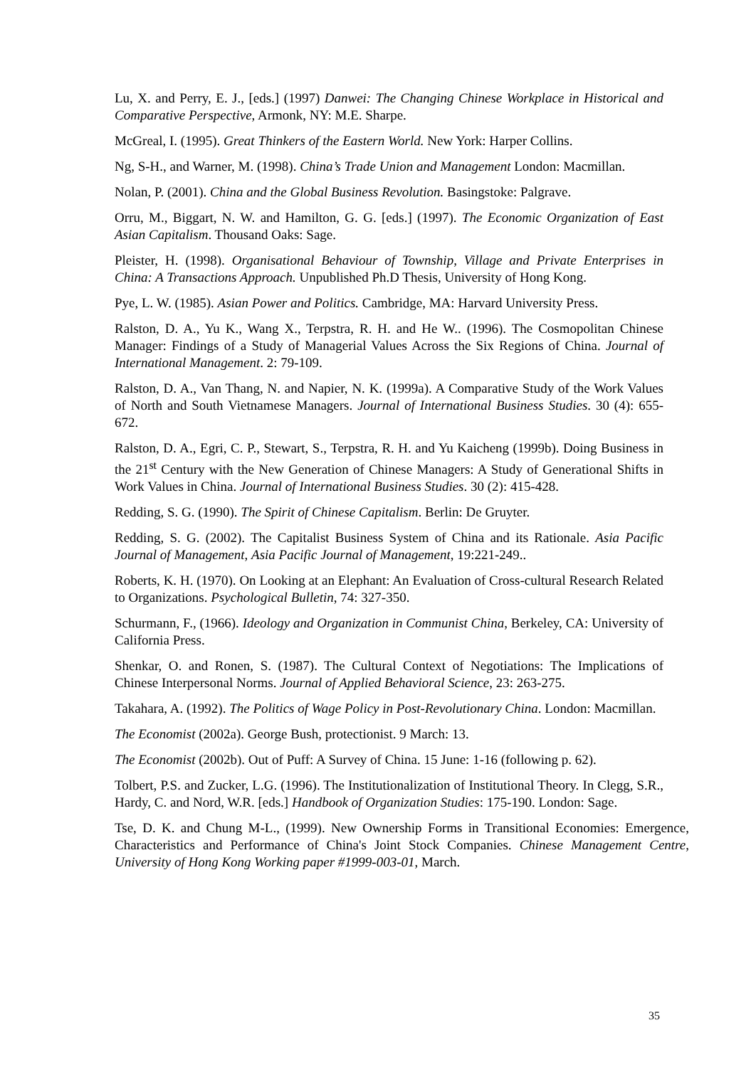Lu, X. and Perry, E. J., [eds.] (1997) Danwei: The Changing Chinese Workplace in Historical and Comparative Perspective, Armonk, NY: M.E. Sharpe.
McGreal, I. (1995). Great Thinkers of the Eastern World. New York: Harper Collins.
Ng, S-H., and Warner, M. (1998). China’s Trade Union and Management London: Macmillan.
Nolan, P. (2001). China and the Global Business Revolution. Basingstoke: Palgrave.
Orru, M., Biggart, N. W. and Hamilton, G. G. [eds.] (1997). The Economic Organization of East Asian Capitalism. Thousand Oaks: Sage.
Pleister, H. (1998). Organisational Behaviour of Township, Village and Private Enterprises in China: A Transactions Approach. Unpublished Ph.D Thesis, University of Hong Kong.
Pye, L. W. (1985). Asian Power and Politics. Cambridge, MA: Harvard University Press.
Ralston, D. A., Yu K., Wang X., Terpstra, R. H. and He W.. (1996). The Cosmopolitan Chinese Manager: Findings of a Study of Managerial Values Across the Six Regions of China. Journal of International Management. 2: 79-109.
Ralston, D. A., Van Thang, N. and Napier, N. K. (1999a). A Comparative Study of the Work Values of North and South Vietnamese Managers. Journal of International Business Studies. 30 (4): 655-672.
Ralston, D. A., Egri, C. P., Stewart, S., Terpstra, R. H. and Yu Kaicheng (1999b). Doing Business in the 21<sup>st</sup> Century with the New Generation of Chinese Managers: A Study of Generational Shifts in Work Values in China. Journal of International Business Studies. 30 (2): 415-428.
Redding, S. G. (1990). The Spirit of Chinese Capitalism. Berlin: De Gruyter.
Redding, S. G. (2002). The Capitalist Business System of China and its Rationale. Asia Pacific Journal of Management, Asia Pacific Journal of Management, 19:221-249..
Roberts, K. H. (1970). On Looking at an Elephant: An Evaluation of Cross-cultural Research Related to Organizations. Psychological Bulletin, 74: 327-350.
Schurmann, F., (1966). Ideology and Organization in Communist China, Berkeley, CA: University of California Press.
Shenkar, O. and Ronen, S. (1987). The Cultural Context of Negotiations: The Implications of Chinese Interpersonal Norms. Journal of Applied Behavioral Science, 23: 263-275.
Takahara, A. (1992). The Politics of Wage Policy in Post-Revolutionary China. London: Macmillan.
The Economist (2002a). George Bush, protectionist. 9 March: 13.
The Economist (2002b). Out of Puff: A Survey of China. 15 June: 1-16 (following p. 62).
Tolbert, P.S. and Zucker, L.G. (1996). The Institutionalization of Institutional Theory. In Clegg, S.R., Hardy, C. and Nord, W.R. [eds.] Handbook of Organization Studies: 175-190. London: Sage.
Tse, D. K. and Chung M-L., (1999). New Ownership Forms in Transitional Economies: Emergence, Characteristics and Performance of China's Joint Stock Companies. Chinese Management Centre, University of Hong Kong Working paper #1999-003-01, March.
35